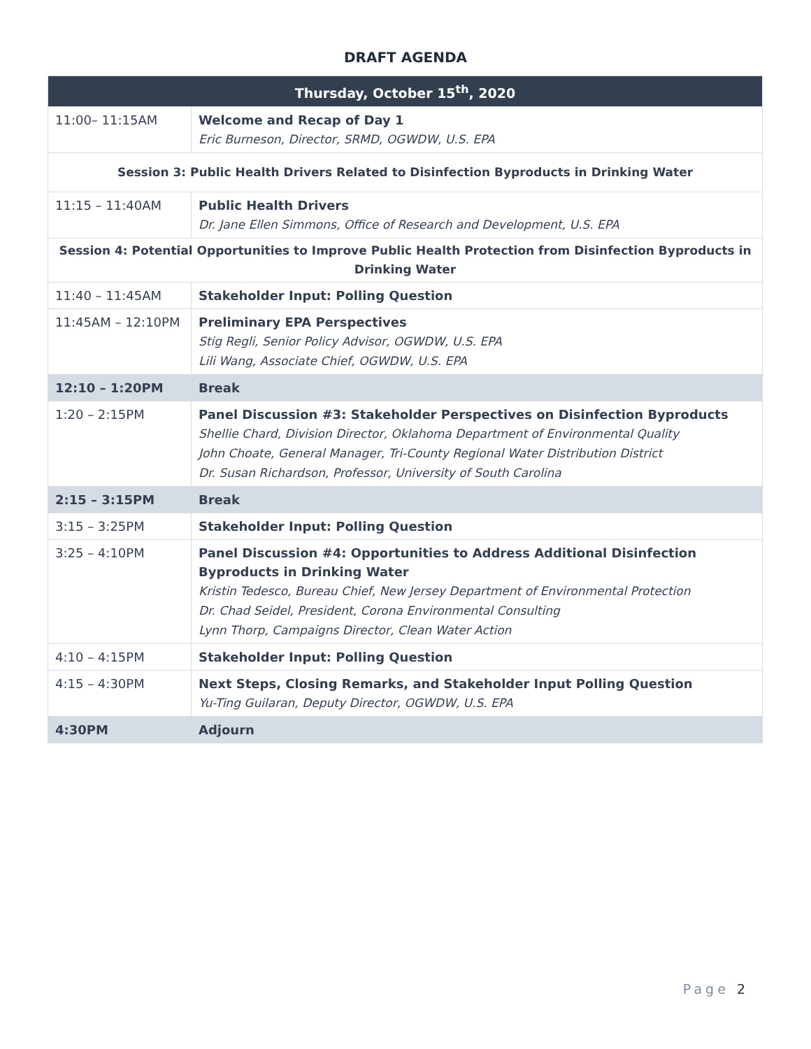DRAFT AGENDA
| Thursday, October 15<sup>th</sup>, 2020 | |
| --- | --- |
| 11:00– 11:15AM | Welcome and Recap of Day 1 Eric Burneson, Director, SRMD, OGWDW, U.S. EPA |
| Session 3: Public Health Drivers Related to Disinfection Byproducts in Drinking Water | |
| 11:15 – 11:40AM | Public Health Drivers Dr. Jane Ellen Simmons, Office of Research and Development, U.S. EPA |
| Session 4: Potential Opportunities to Improve Public Health Protection from Disinfection Byproducts in Drinking Water | |
| 11:40 – 11:45AM | Stakeholder Input: Polling Question |
| 11:45AM – 12:10PM | Preliminary EPA Perspectives Stig Regli, Senior Policy Advisor, OGWDW, U.S. EPA Lili Wang, Associate Chief, OGWDW, U.S. EPA |
| 12:10 – 1:20PM | Break |
| 1:20 – 2:15PM | Panel Discussion #3: Stakeholder Perspectives on Disinfection Byproducts Shellie Chard, Division Director, Oklahoma Department of Environmental Quality John Choate, General Manager, Tri-County Regional Water Distribution District Dr. Susan Richardson, Professor, University of South Carolina |
| 2:15 – 3:15PM | Break |
| 3:15 – 3:25PM | Stakeholder Input: Polling Question |
| 3:25 – 4:10PM | Panel Discussion #4: Opportunities to Address Additional Disinfection Byproducts in Drinking Water Kristin Tedesco, Bureau Chief, New Jersey Department of Environmental Protection Dr. Chad Seidel, President, Corona Environmental Consulting Lynn Thorp, Campaigns Director, Clean Water Action |
| 4:10 – 4:15PM | Stakeholder Input: Polling Question |
| 4:15 – 4:30PM | Next Steps, Closing Remarks, and Stakeholder Input Polling Question Yu-Ting Guilaran, Deputy Director, OGWDW, U.S. EPA |
| 4:30PM | Adjourn |
Page 2